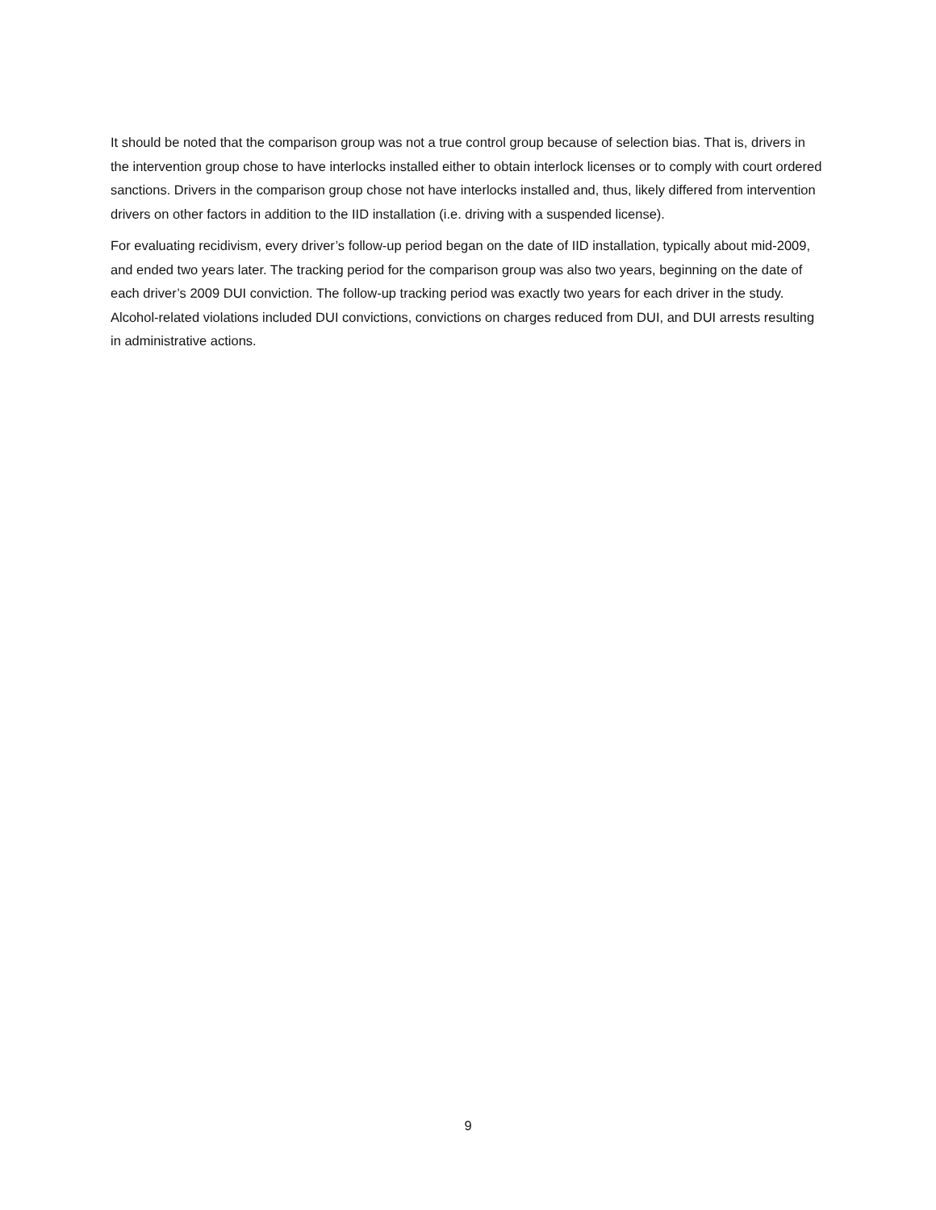It should be noted that the comparison group was not a true control group because of selection bias. That is, drivers in the intervention group chose to have interlocks installed either to obtain interlock licenses or to comply with court ordered sanctions. Drivers in the comparison group chose not have interlocks installed and, thus, likely differed from intervention drivers on other factors in addition to the IID installation (i.e. driving with a suspended license).
For evaluating recidivism, every driver’s follow-up period began on the date of IID installation, typically about mid-2009, and ended two years later. The tracking period for the comparison group was also two years, beginning on the date of each driver’s 2009 DUI conviction. The follow-up tracking period was exactly two years for each driver in the study. Alcohol-related violations included DUI convictions, convictions on charges reduced from DUI, and DUI arrests resulting in administrative actions.
9